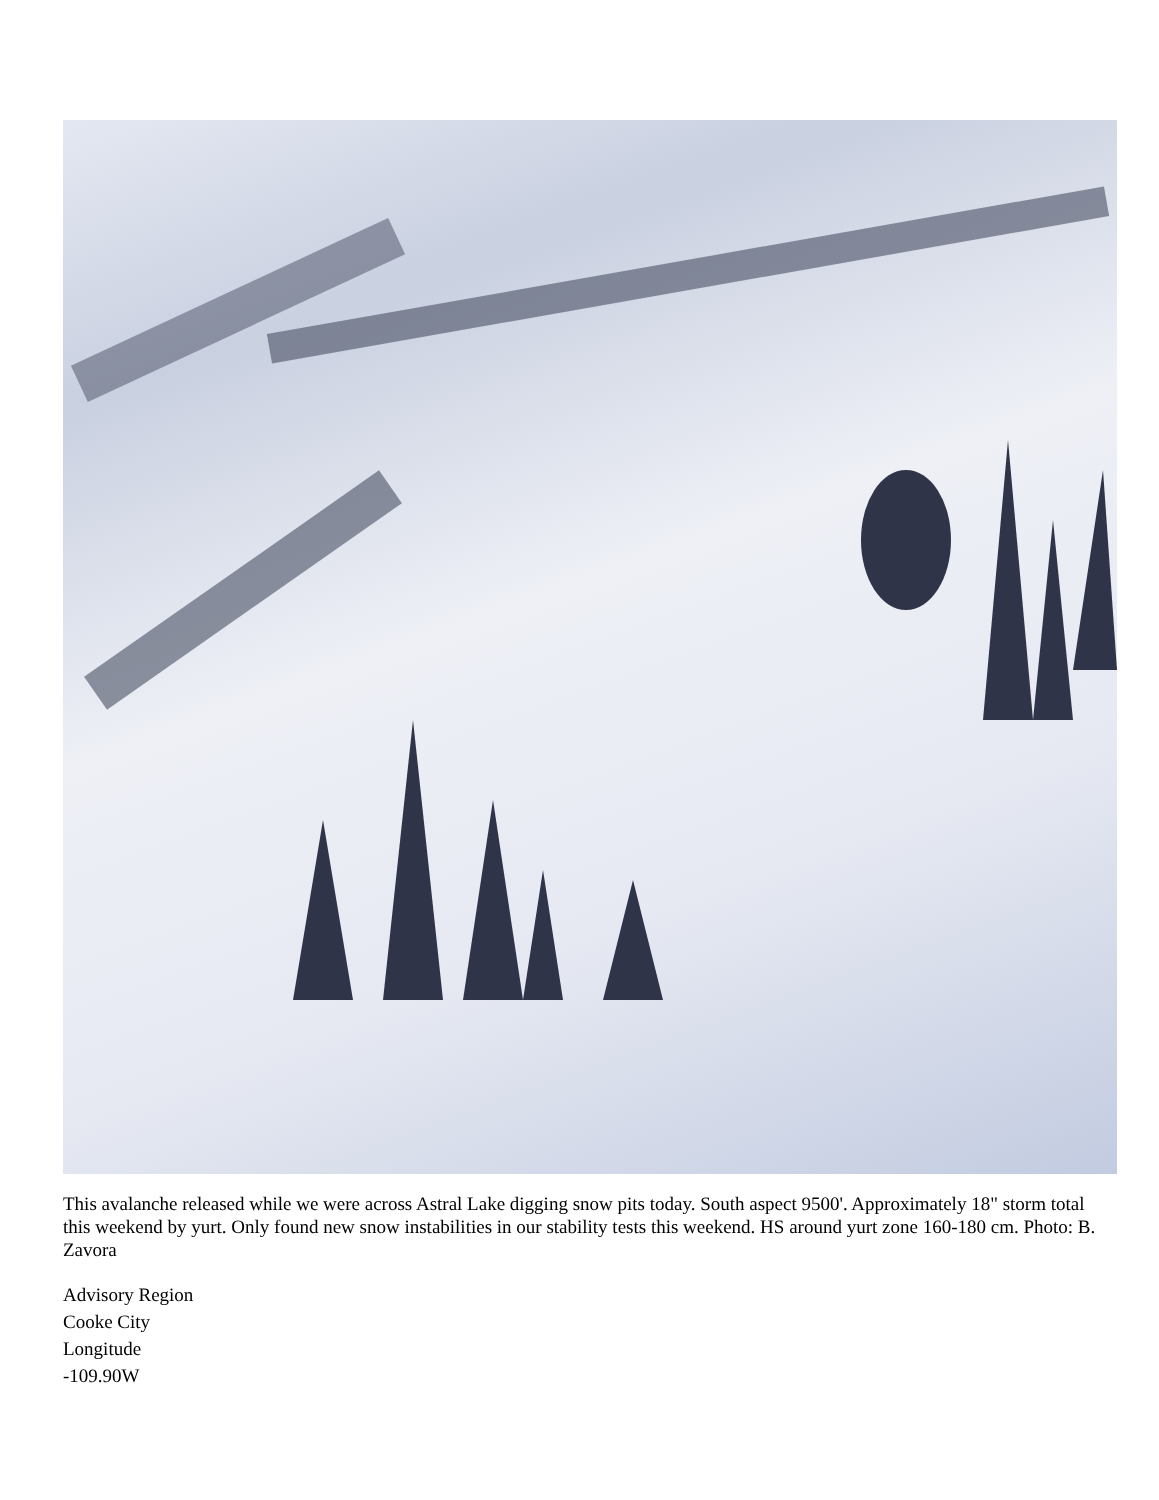This avalanche released while we were across Astral Lake digging snow pits today. South aspect 9500'. Approximately 18" storm total this weekend by yurt. Only found new snow instabilities in our stability tests this weekend. HS around yurt zone 160-180 cm. Photo: B. Zavora
Advisory Region
Cooke City
Longitude
-109.90W